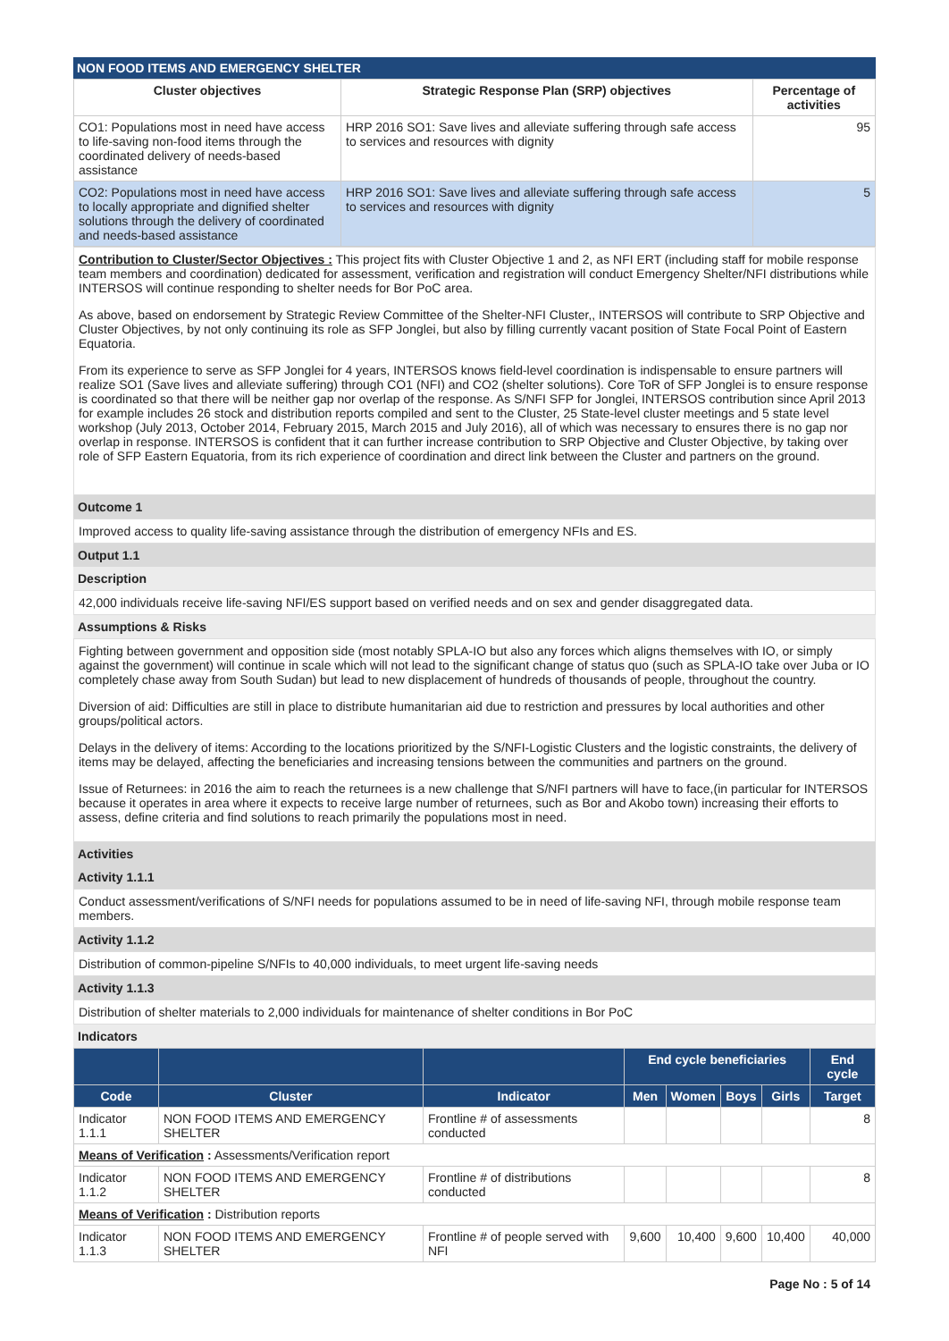NON FOOD ITEMS AND EMERGENCY SHELTER
| Cluster objectives | Strategic Response Plan (SRP) objectives | Percentage of activities |
| --- | --- | --- |
| CO1: Populations most in need have access to life-saving non-food items through the coordinated delivery of needs-based assistance | HRP 2016 SO1: Save lives and alleviate suffering through safe access to services and resources with dignity | 95 |
| CO2: Populations most in need have access to locally appropriate and dignified shelter solutions through the delivery of coordinated and needs-based assistance | HRP 2016 SO1: Save lives and alleviate suffering through safe access to services and resources with dignity | 5 |
Contribution to Cluster/Sector Objectives : This project fits with Cluster Objective 1 and 2, as NFI ERT (including staff for mobile response team members and coordination) dedicated for assessment, verification and registration will conduct Emergency Shelter/NFI distributions while INTERSOS will continue responding to shelter needs for Bor PoC area.
As above, based on endorsement by Strategic Review Committee of the Shelter-NFI Cluster,, INTERSOS will contribute to SRP Objective and Cluster Objectives, by not only continuing its role as SFP Jonglei, but also by filling currently vacant position of State Focal Point of Eastern Equatoria.
From its experience to serve as SFP Jonglei for 4 years, INTERSOS knows field-level coordination is indispensable to ensure partners will realize SO1 (Save lives and alleviate suffering) through CO1 (NFI) and CO2 (shelter solutions). Core ToR of SFP Jonglei is to ensure response is coordinated so that there will be neither gap nor overlap of the response. As S/NFI SFP for Jonglei, INTERSOS contribution since April 2013 for example includes 26 stock and distribution reports compiled and sent to the Cluster, 25 State-level cluster meetings and 5 state level workshop (July 2013, October 2014, February 2015, March 2015 and July 2016), all of which was necessary to ensures there is no gap nor overlap in response. INTERSOS is confident that it can further increase contribution to SRP Objective and Cluster Objective, by taking over role of SFP Eastern Equatoria, from its rich experience of coordination and direct link between the Cluster and partners on the ground.
Outcome 1
Improved access to quality life-saving assistance through the distribution of emergency NFIs and ES.
Output 1.1
Description
42,000 individuals receive life-saving NFI/ES support based on verified needs and on sex and gender disaggregated data.
Assumptions & Risks
Fighting between government and opposition side (most notably SPLA-IO but also any forces which aligns themselves with IO, or simply against the government) will continue in scale which will not lead to the significant change of status quo (such as SPLA-IO take over Juba or IO completely chase away from South Sudan) but lead to new displacement of hundreds of thousands of people, throughout the country.
Diversion of aid: Difficulties are still in place to distribute humanitarian aid due to restriction and pressures by local authorities and other groups/political actors.
Delays in the delivery of items: According to the locations prioritized by the S/NFI-Logistic Clusters and the logistic constraints, the delivery of items may be delayed, affecting the beneficiaries and increasing tensions between the communities and partners on the ground.
Issue of Returnees: in 2016 the aim to reach the returnees is a new challenge that S/NFI partners will have to face,(in particular for INTERSOS because it operates in area where it expects to receive large number of returnees, such as Bor and Akobo town) increasing their efforts to assess, define criteria and find solutions to reach primarily the populations most in need.
Activities
Activity 1.1.1
Conduct assessment/verifications of S/NFI needs for populations assumed to be in need of life-saving NFI, through mobile response team members.
Activity 1.1.2
Distribution of common-pipeline S/NFIs to 40,000 individuals, to meet urgent life-saving needs
Activity 1.1.3
Distribution of shelter materials to 2,000 individuals for maintenance of shelter conditions in Bor PoC
Indicators
| | | | End cycle beneficiaries | | | | End cycle |
| --- | --- | --- | --- | --- | --- | --- | --- |
| Code | Cluster | Indicator | Men | Women | Boys | Girls | Target |
| Indicator 1.1.1 | NON FOOD ITEMS AND EMERGENCY SHELTER | Frontline # of assessments conducted | | | | | 8 |
| Means of Verification : Assessments/Verification report | | | | | | | |
| Indicator 1.1.2 | NON FOOD ITEMS AND EMERGENCY SHELTER | Frontline # of distributions conducted | | | | | 8 |
| Means of Verification : Distribution reports | | | | | | | |
| Indicator 1.1.3 | NON FOOD ITEMS AND EMERGENCY SHELTER | Frontline # of people served with NFI | 9,600 | 10,400 | 9,600 | 10,400 | 40,000 |
Page No : 5 of 14